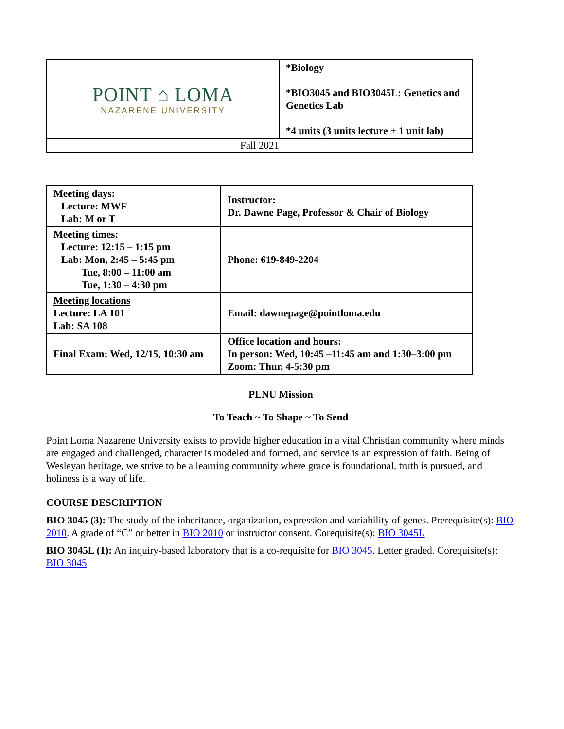| POINT ⌂ LOMA NAZARENE UNIVERSITY | *Biology *BIO3045 and BIO3045L: Genetics and Genetics Lab *4 units (3 units lecture + 1 unit lab) |
| Fall 2021 | |
| Meeting days: Lecture: MWF Lab: M or T | Instructor: Dr. Dawne Page, Professor & Chair of Biology |
| Meeting times: Lecture: 12:15 – 1:15 pm Lab: Mon, 2:45 – 5:45 pm Tue, 8:00 – 11:00 am Tue, 1:30 – 4:30 pm | Phone: 619-849-2204 |
| Meeting locations Lecture: LA 101 Lab: SA 108 | Email: dawnepage@pointloma.edu |
| Final Exam: Wed, 12/15, 10:30 am | Office location and hours: In person: Wed, 10:45 –11:45 am and 1:30–3:00 pm Zoom: Thur, 4-5:30 pm |
PLNU Mission
To Teach ~ To Shape ~ To Send
Point Loma Nazarene University exists to provide higher education in a vital Christian community where minds are engaged and challenged, character is modeled and formed, and service is an expression of faith. Being of Wesleyan heritage, we strive to be a learning community where grace is foundational, truth is pursued, and holiness is a way of life.
COURSE DESCRIPTION
BIO 3045 (3): The study of the inheritance, organization, expression and variability of genes. Prerequisite(s): BIO 2010. A grade of “C” or better in BIO 2010 or instructor consent. Corequisite(s): BIO 3045L
BIO 3045L (1): An inquiry-based laboratory that is a co-requisite for BIO 3045. Letter graded. Corequisite(s): BIO 3045